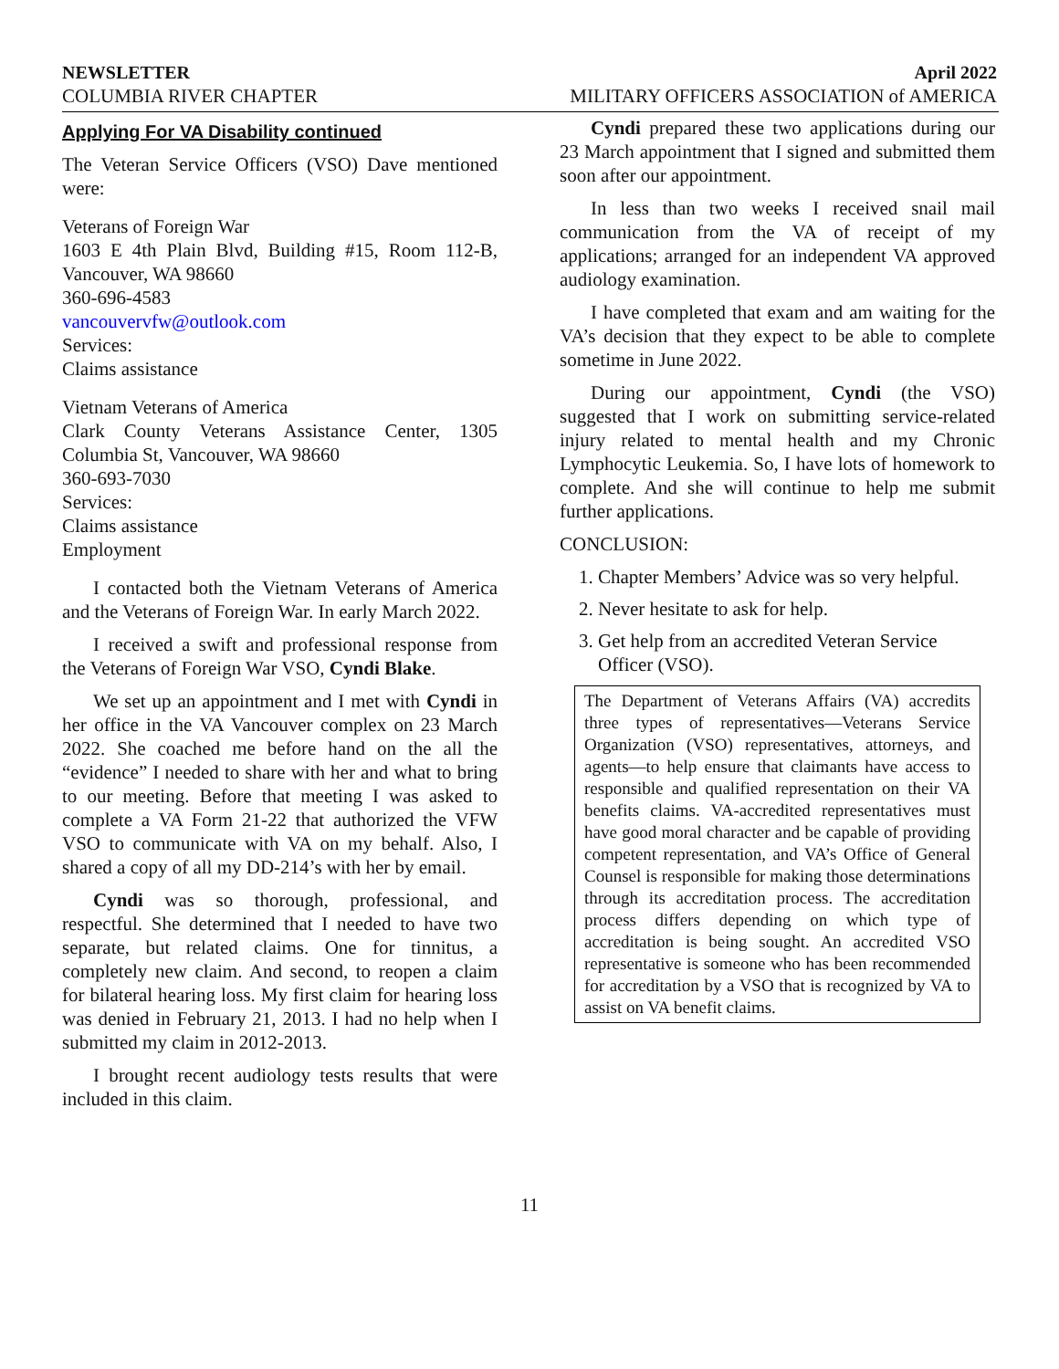NEWSLETTER April 2022
COLUMBIA RIVER CHAPTER MILITARY OFFICERS ASSOCIATION of AMERICA
Applying For VA Disability continued
The Veteran Service Officers (VSO) Dave mentioned were:
Veterans of Foreign War
1603 E 4th Plain Blvd, Building #15, Room 112-B, Vancouver, WA 98660
360-696-4583
vancouvervfw@outlook.com
Services:
Claims assistance
Vietnam Veterans of America
Clark County Veterans Assistance Center, 1305 Columbia St, Vancouver, WA 98660
360-693-7030
Services:
Claims assistance
Employment
I contacted both the Vietnam Veterans of America and the Veterans of Foreign War. In early March 2022.
I received a swift and professional response from the Veterans of Foreign War VSO, Cyndi Blake.
We set up an appointment and I met with Cyndi in her office in the VA Vancouver complex on 23 March 2022. She coached me before hand on the all the “evidence” I needed to share with her and what to bring to our meeting. Before that meeting I was asked to complete a VA Form 21-22 that authorized the VFW VSO to communicate with VA on my behalf. Also, I shared a copy of all my DD-214’s with her by email.
Cyndi was so thorough, professional, and respectful. She determined that I needed to have two separate, but related claims. One for tinnitus, a completely new claim. And second, to reopen a claim for bilateral hearing loss. My first claim for hearing loss was denied in February 21, 2013. I had no help when I submitted my claim in 2012-2013.
I brought recent audiology tests results that were included in this claim.
Cyndi prepared these two applications during our 23 March appointment that I signed and submitted them soon after our appointment.
In less than two weeks I received snail mail communication from the VA of receipt of my applications; arranged for an independent VA approved audiology examination.
I have completed that exam and am waiting for the VA’s decision that they expect to be able to complete sometime in June 2022.
During our appointment, Cyndi (the VSO) suggested that I work on submitting service-related injury related to mental health and my Chronic Lymphocytic Leukemia. So, I have lots of homework to complete. And she will continue to help me submit further applications.
CONCLUSION:
1. Chapter Members’ Advice was so very helpful.
2. Never hesitate to ask for help.
3. Get help from an accredited Veteran Service Officer (VSO).
The Department of Veterans Affairs (VA) accredits three types of representatives—Veterans Service Organization (VSO) representatives, attorneys, and agents—to help ensure that claimants have access to responsible and qualified representation on their VA benefits claims. VA-accredited representatives must have good moral character and be capable of providing competent representation, and VA’s Office of General Counsel is responsible for making those determinations through its accreditation process. The accreditation process differs depending on which type of accreditation is being sought. An accredited VSO representative is someone who has been recommended for accreditation by a VSO that is recognized by VA to assist on VA benefit claims.
11